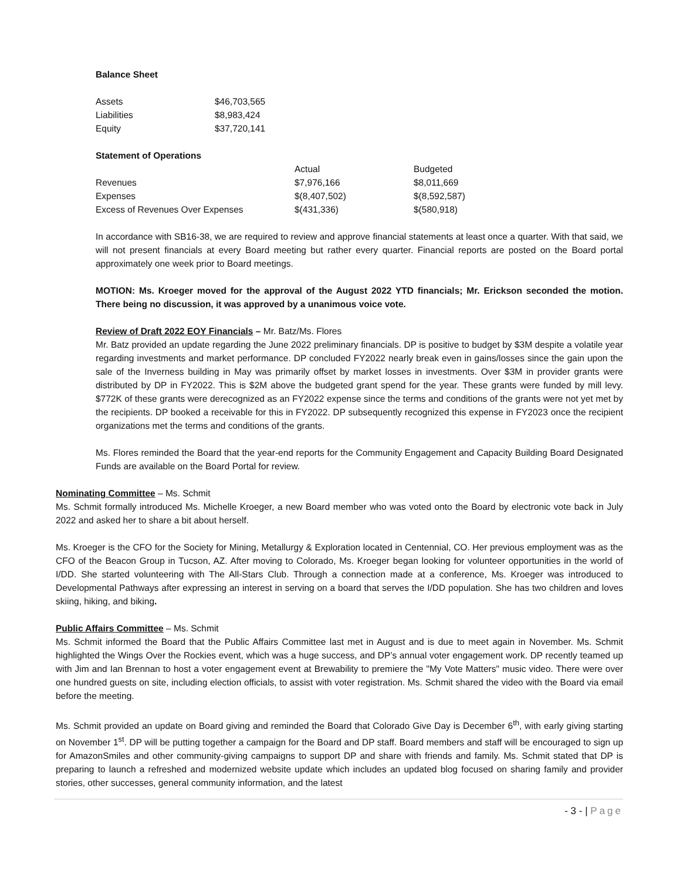Balance Sheet
| Assets | $46,703,565 |
| Liabilities | $8,983,424 |
| Equity | $37,720,141 |
Statement of Operations
| | Actual | Budgeted |
| Revenues | $7,976,166 | $8,011,669 |
| Expenses | $(8,407,502) | $(8,592,587) |
| Excess of Revenues Over Expenses | $(431,336) | $(580,918) |
In accordance with SB16-38, we are required to review and approve financial statements at least once a quarter. With that said, we will not present financials at every Board meeting but rather every quarter. Financial reports are posted on the Board portal approximately one week prior to Board meetings.
MOTION: Ms. Kroeger moved for the approval of the August 2022 YTD financials; Mr. Erickson seconded the motion. There being no discussion, it was approved by a unanimous voice vote.
Review of Draft 2022 EOY Financials – Mr. Batz/Ms. Flores
Mr. Batz provided an update regarding the June 2022 preliminary financials. DP is positive to budget by $3M despite a volatile year regarding investments and market performance. DP concluded FY2022 nearly break even in gains/losses since the gain upon the sale of the Inverness building in May was primarily offset by market losses in investments. Over $3M in provider grants were distributed by DP in FY2022. This is $2M above the budgeted grant spend for the year. These grants were funded by mill levy. $772K of these grants were derecognized as an FY2022 expense since the terms and conditions of the grants were not yet met by the recipients. DP booked a receivable for this in FY2022. DP subsequently recognized this expense in FY2023 once the recipient organizations met the terms and conditions of the grants.
Ms. Flores reminded the Board that the year-end reports for the Community Engagement and Capacity Building Board Designated Funds are available on the Board Portal for review.
Nominating Committee – Ms. Schmit
Ms. Schmit formally introduced Ms. Michelle Kroeger, a new Board member who was voted onto the Board by electronic vote back in July 2022 and asked her to share a bit about herself.
Ms. Kroeger is the CFO for the Society for Mining, Metallurgy & Exploration located in Centennial, CO. Her previous employment was as the CFO of the Beacon Group in Tucson, AZ. After moving to Colorado, Ms. Kroeger began looking for volunteer opportunities in the world of I/DD. She started volunteering with The All-Stars Club. Through a connection made at a conference, Ms. Kroeger was introduced to Developmental Pathways after expressing an interest in serving on a board that serves the I/DD population. She has two children and loves skiing, hiking, and biking.
Public Affairs Committee – Ms. Schmit
Ms. Schmit informed the Board that the Public Affairs Committee last met in August and is due to meet again in November. Ms. Schmit highlighted the Wings Over the Rockies event, which was a huge success, and DP’s annual voter engagement work. DP recently teamed up with Jim and Ian Brennan to host a voter engagement event at Brewability to premiere the "My Vote Matters" music video. There were over one hundred guests on site, including election officials, to assist with voter registration. Ms. Schmit shared the video with the Board via email before the meeting.
Ms. Schmit provided an update on Board giving and reminded the Board that Colorado Give Day is December 6<sup>th</sup>, with early giving starting on November 1<sup>st</sup>. DP will be putting together a campaign for the Board and DP staff. Board members and staff will be encouraged to sign up for AmazonSmiles and other community-giving campaigns to support DP and share with friends and family. Ms. Schmit stated that DP is preparing to launch a refreshed and modernized website update which includes an updated blog focused on sharing family and provider stories, other successes, general community information, and the latest
- 3 - | Page